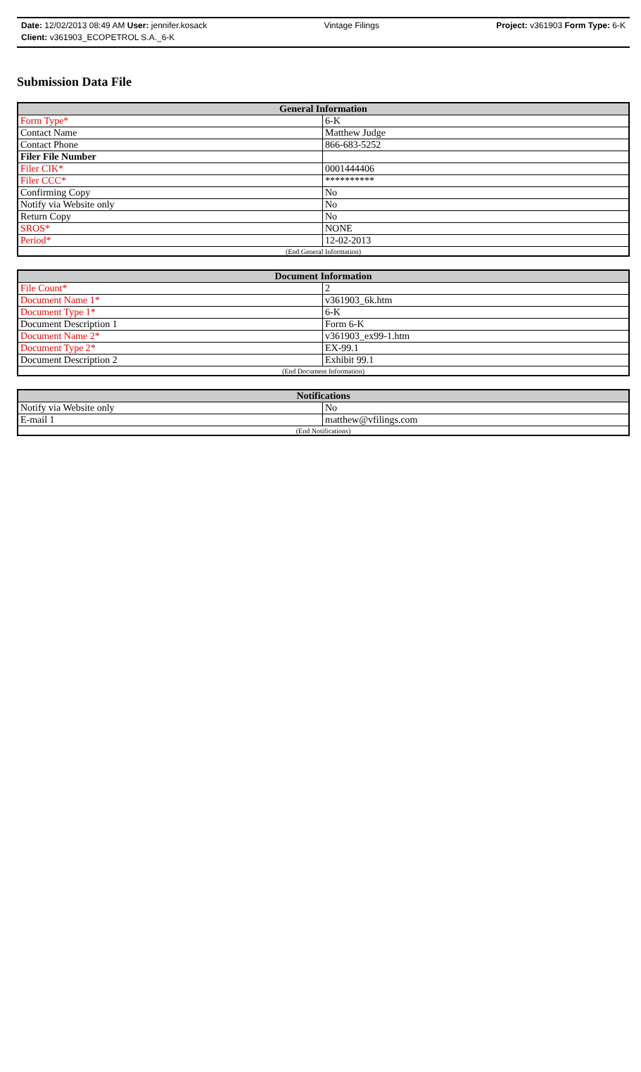Date: 12/02/2013 08:49 AM User: jennifer.kosack Vintage Filings Project: v361903 Form Type: 6-K
Client: v361903_ECOPETROL S.A._6-K
Submission Data File
| General Information | |
| --- | --- |
| Form Type* | 6-K |
| Contact Name | Matthew Judge |
| Contact Phone | 866-683-5252 |
| Filer File Number | |
| Filer CIK* | 0001444406 |
| Filer CCC* | ********** |
| Confirming Copy | No |
| Notify via Website only | No |
| Return Copy | No |
| SROS* | NONE |
| Period* | 12-02-2013 |
| (End General Information) | |
| Document Information | |
| --- | --- |
| File Count* | 2 |
| Document Name 1* | v361903_6k.htm |
| Document Type 1* | 6-K |
| Document Description 1 | Form 6-K |
| Document Name 2* | v361903_ex99-1.htm |
| Document Type 2* | EX-99.1 |
| Document Description 2 | Exhibit 99.1 |
| (End Document Information) | |
| Notifications | |
| --- | --- |
| Notify via Website only | No |
| E-mail 1 | matthew@vfilings.com |
| (End Notifications) | |